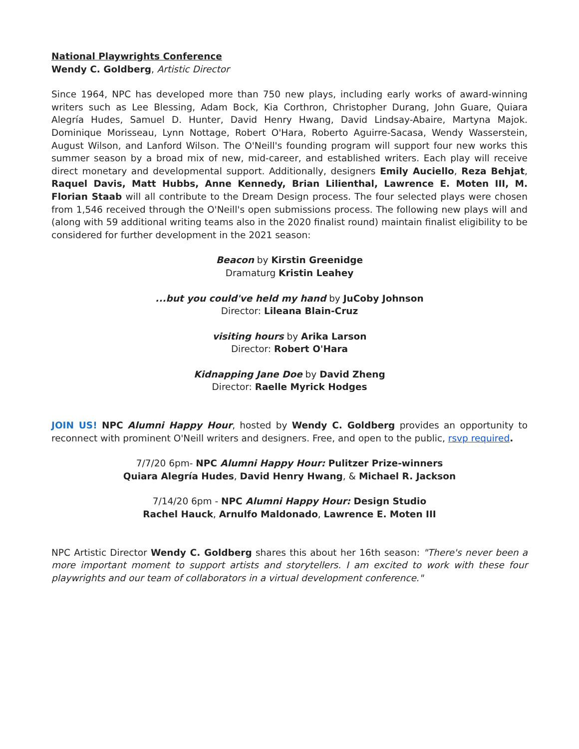National Playwrights Conference
Wendy C. Goldberg, Artistic Director
Since 1964, NPC has developed more than 750 new plays, including early works of award-winning writers such as Lee Blessing, Adam Bock, Kia Corthron, Christopher Durang, John Guare, Quiara Alegría Hudes, Samuel D. Hunter, David Henry Hwang, David Lindsay-Abaire, Martyna Majok. Dominique Morisseau, Lynn Nottage, Robert O'Hara, Roberto Aguirre-Sacasa, Wendy Wasserstein, August Wilson, and Lanford Wilson. The O'Neill's founding program will support four new works this summer season by a broad mix of new, mid-career, and established writers. Each play will receive direct monetary and developmental support. Additionally, designers Emily Auciello, Reza Behjat, Raquel Davis, Matt Hubbs, Anne Kennedy, Brian Lilienthal, Lawrence E. Moten III, M. Florian Staab will all contribute to the Dream Design process. The four selected plays were chosen from 1,546 received through the O'Neill's open submissions process. The following new plays will and (along with 59 additional writing teams also in the 2020 finalist round) maintain finalist eligibility to be considered for further development in the 2021 season:
Beacon by Kirstin Greenidge
Dramaturg Kristin Leahey
...but you could've held my hand by JuCoby Johnson
Director: Lileana Blain-Cruz
visiting hours by Arika Larson
Director: Robert O'Hara
Kidnapping Jane Doe by David Zheng
Director: Raelle Myrick Hodges
JOIN US! NPC Alumni Happy Hour, hosted by Wendy C. Goldberg provides an opportunity to reconnect with prominent O'Neill writers and designers. Free, and open to the public, rsvp required.
7/7/20 6pm- NPC Alumni Happy Hour: Pulitzer Prize-winners
Quiara Alegría Hudes, David Henry Hwang, & Michael R. Jackson
7/14/20 6pm - NPC Alumni Happy Hour: Design Studio
Rachel Hauck, Arnulfo Maldonado, Lawrence E. Moten III
NPC Artistic Director Wendy C. Goldberg shares this about her 16th season: "There's never been a more important moment to support artists and storytellers. I am excited to work with these four playwrights and our team of collaborators in a virtual development conference."